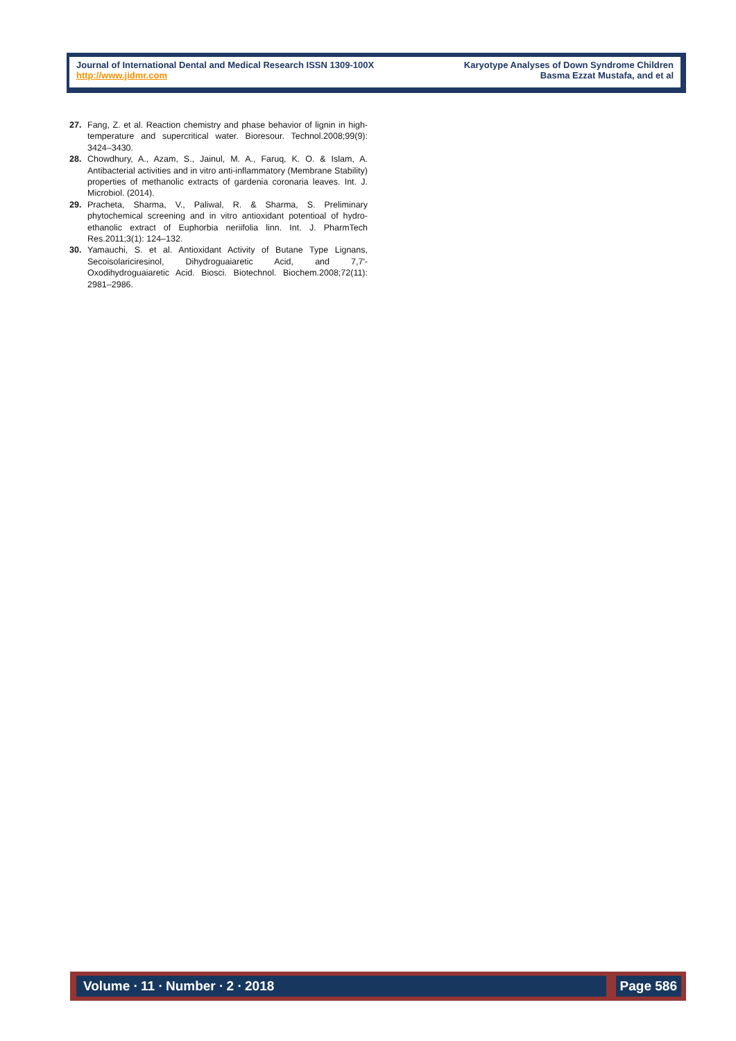Journal of International Dental and Medical Research ISSN 1309-100X
http://www.jidmr.com
Karyotype Analyses of Down Syndrome Children
Basma Ezzat Mustafa, and et al
27. Fang, Z. et al. Reaction chemistry and phase behavior of lignin in high-temperature and supercritical water. Bioresour. Technol.2008;99(9): 3424–3430.
28. Chowdhury, A., Azam, S., Jainul, M. A., Faruq, K. O. & Islam, A. Antibacterial activities and in vitro anti-inflammatory (Membrane Stability) properties of methanolic extracts of gardenia coronaria leaves. Int. J. Microbiol. (2014).
29. Pracheta, Sharma, V., Paliwal, R. & Sharma, S. Preliminary phytochemical screening and in vitro antioxidant potentioal of hydro-ethanolic extract of Euphorbia neriifolia linn. Int. J. PharmTech Res.2011;3(1): 124–132.
30. Yamauchi, S. et al. Antioxidant Activity of Butane Type Lignans, Secoisolariciresinol, Dihydroguaiaretic Acid, and 7,7′-Oxodihydroguaiaretic Acid. Biosci. Biotechnol. Biochem.2008;72(11): 2981–2986.
Volume ∙ 11 ∙ Number ∙ 2 ∙ 2018
Page 586